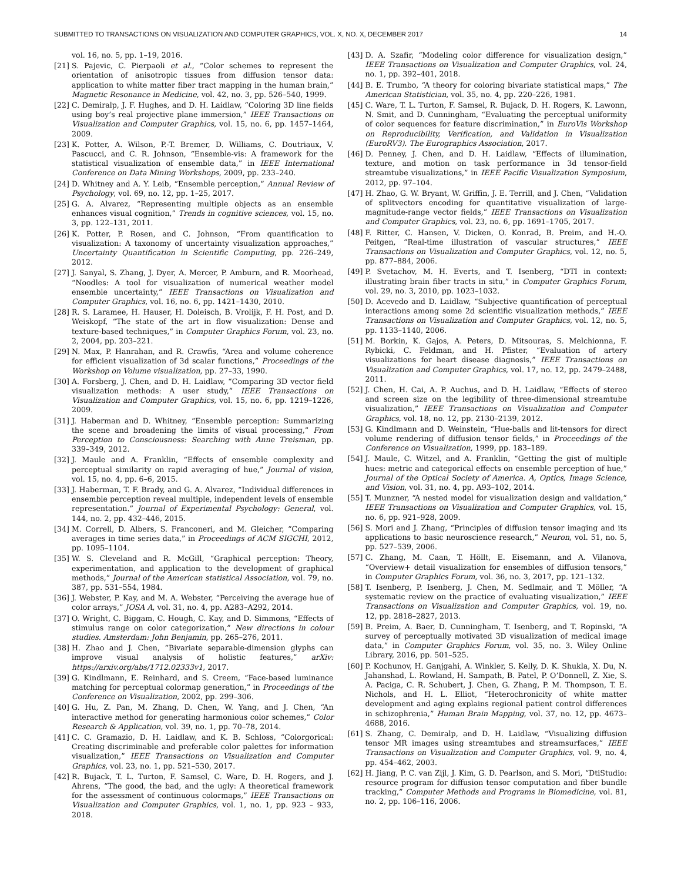SUBMITTED TO TRANSACTIONS ON VISUALIZATION AND COMPUTER GRAPHICS, VOL. X, NO. X, DECEMBER 2017 14
vol. 16, no. 5, pp. 1–19, 2016.
[21] S. Pajevic, C. Pierpaoli et al., “Color schemes to represent the orientation of anisotropic tissues from diffusion tensor data: application to white matter fiber tract mapping in the human brain,” Magnetic Resonance in Medicine, vol. 42, no. 3, pp. 526–540, 1999.
[22] C. Demiralp, J. F. Hughes, and D. H. Laidlaw, “Coloring 3D line fields using boy’s real projective plane immersion,” IEEE Transactions on Visualization and Computer Graphics, vol. 15, no. 6, pp. 1457–1464, 2009.
[23] K. Potter, A. Wilson, P.-T. Bremer, D. Williams, C. Doutriaux, V. Pascucci, and C. R. Johnson, “Ensemble-vis: A framework for the statistical visualization of ensemble data,” in IEEE International Conference on Data Mining Workshops, 2009, pp. 233–240.
[24] D. Whitney and A. Y. Leib, “Ensemble perception,” Annual Review of Psychology, vol. 69, no. 12, pp. 1–25, 2017.
[25] G. A. Alvarez, “Representing multiple objects as an ensemble enhances visual cognition,” Trends in cognitive sciences, vol. 15, no. 3, pp. 122–131, 2011.
[26] K. Potter, P. Rosen, and C. Johnson, “From quantification to visualization: A taxonomy of uncertainty visualization approaches,” Uncertainty Quantification in Scientific Computing, pp. 226–249, 2012.
[27] J. Sanyal, S. Zhang, J. Dyer, A. Mercer, P. Amburn, and R. Moorhead, “Noodles: A tool for visualization of numerical weather model ensemble uncertainty,” IEEE Transactions on Visualization and Computer Graphics, vol. 16, no. 6, pp. 1421–1430, 2010.
[28] R. S. Laramee, H. Hauser, H. Doleisch, B. Vrolijk, F. H. Post, and D. Weiskopf, “The state of the art in flow visualization: Dense and texture-based techniques,” in Computer Graphics Forum, vol. 23, no. 2, 2004, pp. 203–221.
[29] N. Max, P. Hanrahan, and R. Crawfis, “Area and volume coherence for efficient visualization of 3d scalar functions,” Proceedings of the Workshop on Volume visualization, pp. 27–33, 1990.
[30] A. Forsberg, J. Chen, and D. H. Laidlaw, “Comparing 3D vector field visualization methods: A user study,” IEEE Transactions on Visualization and Computer Graphics, vol. 15, no. 6, pp. 1219–1226, 2009.
[31] J. Haberman and D. Whitney, “Ensemble perception: Summarizing the scene and broadening the limits of visual processing,” From Perception to Consciousness: Searching with Anne Treisman, pp. 339–349, 2012.
[32] J. Maule and A. Franklin, “Effects of ensemble complexity and perceptual similarity on rapid averaging of hue,” Journal of vision, vol. 15, no. 4, pp. 6–6, 2015.
[33] J. Haberman, T. F. Brady, and G. A. Alvarez, “Individual differences in ensemble perception reveal multiple, independent levels of ensemble representation.” Journal of Experimental Psychology: General, vol. 144, no. 2, pp. 432–446, 2015.
[34] M. Correll, D. Albers, S. Franconeri, and M. Gleicher, “Comparing averages in time series data,” in Proceedings of ACM SIGCHI, 2012, pp. 1095–1104.
[35] W. S. Cleveland and R. McGill, “Graphical perception: Theory, experimentation, and application to the development of graphical methods,” Journal of the American statistical Association, vol. 79, no. 387, pp. 531–554, 1984.
[36] J. Webster, P. Kay, and M. A. Webster, “Perceiving the average hue of color arrays,” JOSA A, vol. 31, no. 4, pp. A283–A292, 2014.
[37] O. Wright, C. Biggam, C. Hough, C. Kay, and D. Simmons, “Effects of stimulus range on color categorization,” New directions in colour studies. Amsterdam: John Benjamin, pp. 265–276, 2011.
[38] H. Zhao and J. Chen, “Bivariate separable-dimension glyphs can improve visual analysis of holistic features,” arXiv: https://arxiv.org/abs/1712.02333v1, 2017.
[39] G. Kindlmann, E. Reinhard, and S. Creem, “Face-based luminance matching for perceptual colormap generation,” in Proceedings of the Conference on Visualization, 2002, pp. 299–306.
[40] G. Hu, Z. Pan, M. Zhang, D. Chen, W. Yang, and J. Chen, “An interactive method for generating harmonious color schemes,” Color Research & Application, vol. 39, no. 1, pp. 70–78, 2014.
[41] C. C. Gramazio, D. H. Laidlaw, and K. B. Schloss, “Colorgorical: Creating discriminable and preferable color palettes for information visualization,” IEEE Transactions on Visualization and Computer Graphics, vol. 23, no. 1, pp. 521–530, 2017.
[42] R. Bujack, T. L. Turton, F. Samsel, C. Ware, D. H. Rogers, and J. Ahrens, “The good, the bad, and the ugly: A theoretical framework for the assessment of continuous colormaps,” IEEE Transactions on Visualization and Computer Graphics, vol. 1, no. 1, pp. 923 – 933, 2018.
[43] D. A. Szafir, “Modeling color difference for visualization design,” IEEE Transactions on Visualization and Computer Graphics, vol. 24, no. 1, pp. 392–401, 2018.
[44] B. E. Trumbo, “A theory for coloring bivariate statistical maps,” The American Statistician, vol. 35, no. 4, pp. 220–226, 1981.
[45] C. Ware, T. L. Turton, F. Samsel, R. Bujack, D. H. Rogers, K. Lawonn, N. Smit, and D. Cunningham, “Evaluating the perceptual uniformity of color sequences for feature discrimination,” in EuroVis Workshop on Reproducibility, Verification, and Validation in Visualization (EuroRV3). The Eurographics Association, 2017.
[46] D. Penney, J. Chen, and D. H. Laidlaw, “Effects of illumination, texture, and motion on task performance in 3d tensor-field streamtube visualizations,” in IEEE Pacific Visualization Symposium, 2012, pp. 97–104.
[47] H. Zhao, G. W. Bryant, W. Griffin, J. E. Terrill, and J. Chen, “Validation of splitvectors encoding for quantitative visualization of large-magnitude-range vector fields,” IEEE Transactions on Visualization and Computer Graphics, vol. 23, no. 6, pp. 1691–1705, 2017.
[48] F. Ritter, C. Hansen, V. Dicken, O. Konrad, B. Preim, and H.-O. Peitgen, “Real-time illustration of vascular structures,” IEEE Transactions on Visualization and Computer Graphics, vol. 12, no. 5, pp. 877–884, 2006.
[49] P. Svetachov, M. H. Everts, and T. Isenberg, “DTI in context: illustrating brain fiber tracts in situ,” in Computer Graphics Forum, vol. 29, no. 3, 2010, pp. 1023–1032.
[50] D. Acevedo and D. Laidlaw, “Subjective quantification of perceptual interactions among some 2d scientific visualization methods,” IEEE Transactions on Visualization and Computer Graphics, vol. 12, no. 5, pp. 1133–1140, 2006.
[51] M. Borkin, K. Gajos, A. Peters, D. Mitsouras, S. Melchionna, F. Rybicki, C. Feldman, and H. Pfister, “Evaluation of artery visualizations for heart disease diagnosis,” IEEE Transactions on Visualization and Computer Graphics, vol. 17, no. 12, pp. 2479–2488, 2011.
[52] J. Chen, H. Cai, A. P. Auchus, and D. H. Laidlaw, “Effects of stereo and screen size on the legibility of three-dimensional streamtube visualization,” IEEE Transactions on Visualization and Computer Graphics, vol. 18, no. 12, pp. 2130–2139, 2012.
[53] G. Kindlmann and D. Weinstein, “Hue-balls and lit-tensors for direct volume rendering of diffusion tensor fields,” in Proceedings of the Conference on Visualization, 1999, pp. 183–189.
[54] J. Maule, C. Witzel, and A. Franklin, “Getting the gist of multiple hues: metric and categorical effects on ensemble perception of hue,” Journal of the Optical Society of America. A, Optics, Image Science, and Vision, vol. 31, no. 4, pp. A93–102, 2014.
[55] T. Munzner, “A nested model for visualization design and validation,” IEEE Transactions on Visualization and Computer Graphics, vol. 15, no. 6, pp. 921–928, 2009.
[56] S. Mori and J. Zhang, “Principles of diffusion tensor imaging and its applications to basic neuroscience research,” Neuron, vol. 51, no. 5, pp. 527–539, 2006.
[57] C. Zhang, M. Caan, T. Höllt, E. Eisemann, and A. Vilanova, “Overview+ detail visualization for ensembles of diffusion tensors,” in Computer Graphics Forum, vol. 36, no. 3, 2017, pp. 121–132.
[58] T. Isenberg, P. Isenberg, J. Chen, M. Sedlmair, and T. Möller, “A systematic review on the practice of evaluating visualization,” IEEE Transactions on Visualization and Computer Graphics, vol. 19, no. 12, pp. 2818–2827, 2013.
[59] B. Preim, A. Baer, D. Cunningham, T. Isenberg, and T. Ropinski, “A survey of perceptually motivated 3D visualization of medical image data,” in Computer Graphics Forum, vol. 35, no. 3. Wiley Online Library, 2016, pp. 501–525.
[60] P. Kochunov, H. Ganjgahi, A. Winkler, S. Kelly, D. K. Shukla, X. Du, N. Jahanshad, L. Rowland, H. Sampath, B. Patel, P. O’Donnell, Z. Xie, S. A. Paciga, C. R. Schubert, J. Chen, G. Zhang, P. M. Thompson, T. E. Nichols, and H. L. Elliot, “Heterochronicity of white matter development and aging explains regional patient control differences in schizophrenia,” Human Brain Mapping, vol. 37, no. 12, pp. 4673–4688, 2016.
[61] S. Zhang, C. Demiralp, and D. H. Laidlaw, “Visualizing diffusion tensor MR images using streamtubes and streamsurfaces,” IEEE Transactions on Visualization and Computer Graphics, vol. 9, no. 4, pp. 454–462, 2003.
[62] H. Jiang, P. C. van Zijl, J. Kim, G. D. Pearlson, and S. Mori, “DtiStudio: resource program for diffusion tensor computation and fiber bundle tracking,” Computer Methods and Programs in Biomedicine, vol. 81, no. 2, pp. 106–116, 2006.